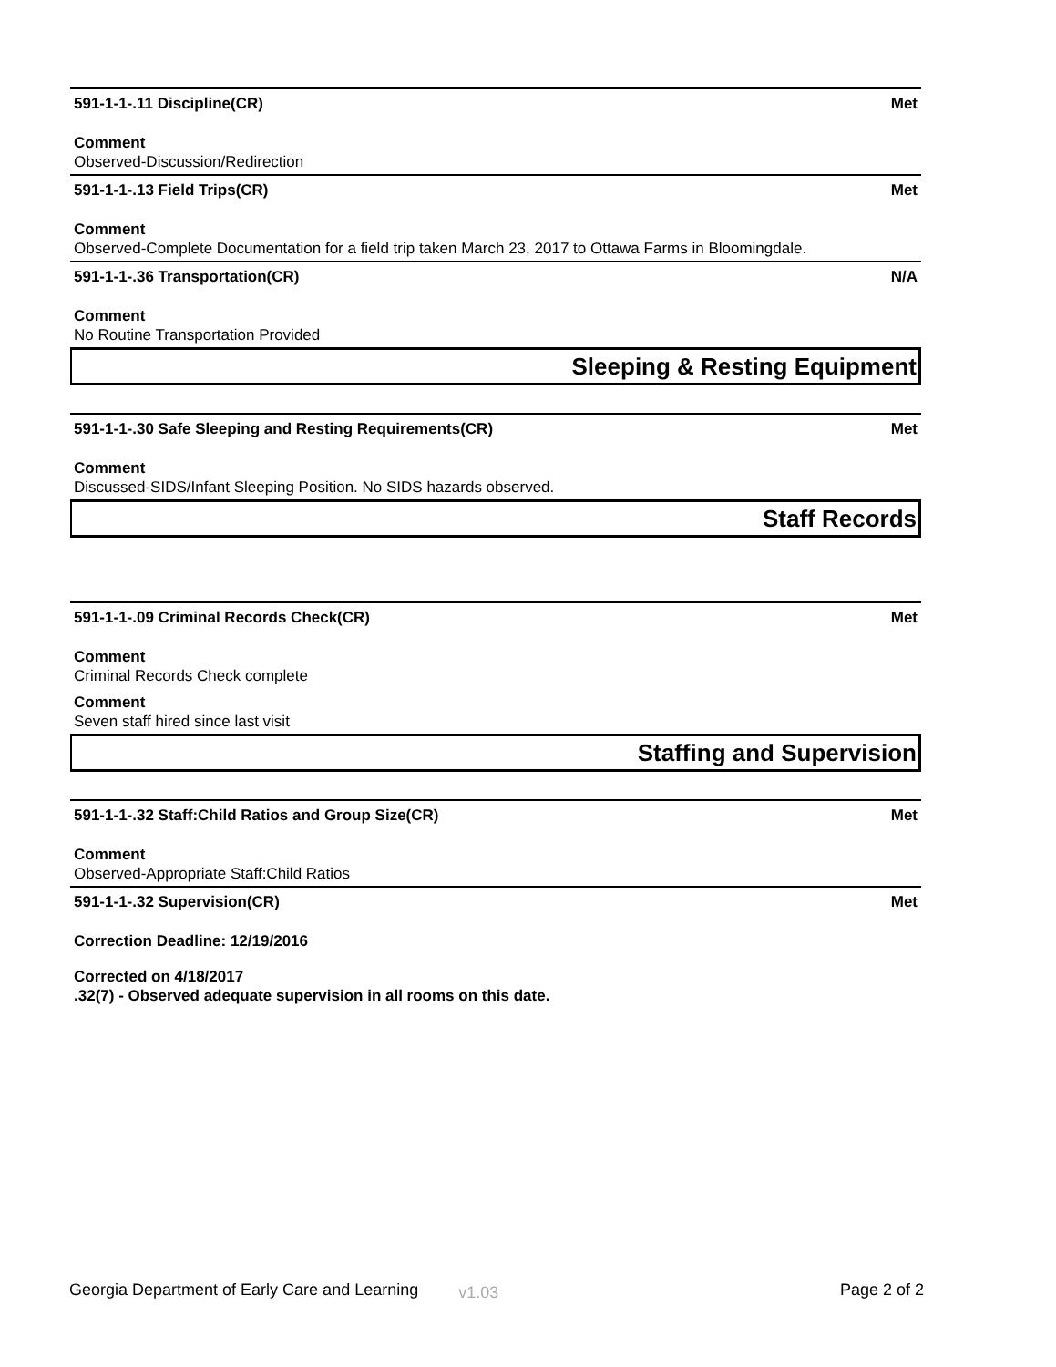591-1-1-.11 Discipline(CR) Met
Comment
Observed-Discussion/Redirection
591-1-1-.13 Field Trips(CR) Met
Comment
Observed-Complete Documentation for a field trip taken March 23, 2017 to Ottawa Farms in Bloomingdale.
591-1-1-.36 Transportation(CR) N/A
Comment
No Routine Transportation Provided
Sleeping & Resting Equipment
591-1-1-.30 Safe Sleeping and Resting Requirements(CR) Met
Comment
Discussed-SIDS/Infant Sleeping Position. No SIDS hazards observed.
Staff Records
591-1-1-.09 Criminal Records Check(CR) Met
Comment
Criminal Records Check complete
Comment
Seven staff hired since last visit
Staffing and Supervision
591-1-1-.32 Staff:Child Ratios and Group Size(CR) Met
Comment
Observed-Appropriate Staff:Child Ratios
591-1-1-.32 Supervision(CR) Met
Correction Deadline: 12/19/2016
Corrected on 4/18/2017
.32(7) - Observed adequate supervision in all rooms on this date.
Georgia Department of Early Care and Learning v1.03 Page 2 of 2